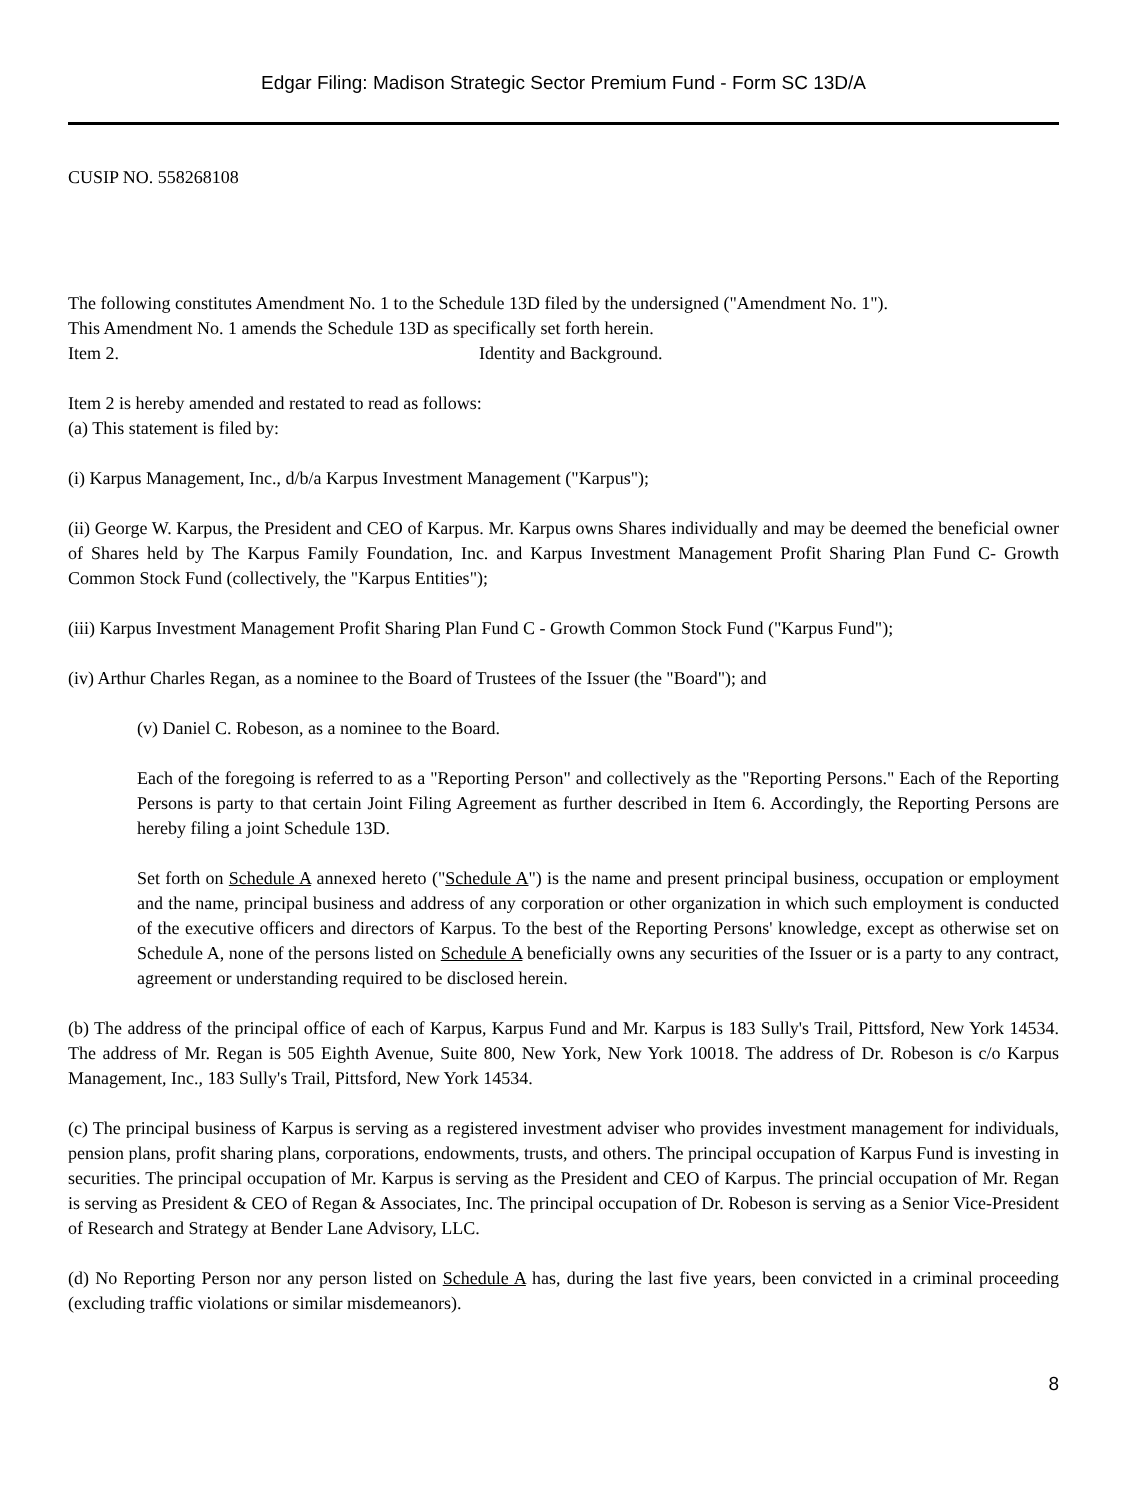Edgar Filing: Madison Strategic Sector Premium Fund - Form SC 13D/A
CUSIP NO. 558268108
The following constitutes Amendment No. 1 to the Schedule 13D filed by the undersigned ("Amendment No. 1").
This Amendment No. 1 amends the Schedule 13D as specifically set forth herein.
Item 2. Identity and Background.
Item 2 is hereby amended and restated to read as follows:
(a) This statement is filed by:
(i) Karpus Management, Inc., d/b/a Karpus Investment Management ("Karpus");
(ii) George W. Karpus, the President and CEO of Karpus. Mr. Karpus owns Shares individually and may be deemed the beneficial owner of Shares held by The Karpus Family Foundation, Inc. and Karpus Investment Management Profit Sharing Plan Fund C- Growth Common Stock Fund (collectively, the "Karpus Entities");
(iii) Karpus Investment Management Profit Sharing Plan Fund C - Growth Common Stock Fund ("Karpus Fund");
(iv) Arthur Charles Regan, as a nominee to the Board of Trustees of the Issuer (the "Board"); and
(v) Daniel C. Robeson, as a nominee to the Board.
Each of the foregoing is referred to as a "Reporting Person" and collectively as the "Reporting Persons." Each of the Reporting Persons is party to that certain Joint Filing Agreement as further described in Item 6. Accordingly, the Reporting Persons are hereby filing a joint Schedule 13D.
Set forth on Schedule A annexed hereto ("Schedule A") is the name and present principal business, occupation or employment and the name, principal business and address of any corporation or other organization in which such employment is conducted of the executive officers and directors of Karpus. To the best of the Reporting Persons' knowledge, except as otherwise set on Schedule A, none of the persons listed on Schedule A beneficially owns any securities of the Issuer or is a party to any contract, agreement or understanding required to be disclosed herein.
(b) The address of the principal office of each of Karpus, Karpus Fund and Mr. Karpus is 183 Sully's Trail, Pittsford, New York 14534. The address of Mr. Regan is 505 Eighth Avenue, Suite 800, New York, New York 10018. The address of Dr. Robeson is c/o Karpus Management, Inc., 183 Sully's Trail, Pittsford, New York 14534.
(c) The principal business of Karpus is serving as a registered investment adviser who provides investment management for individuals, pension plans, profit sharing plans, corporations, endowments, trusts, and others. The principal occupation of Karpus Fund is investing in securities. The principal occupation of Mr. Karpus is serving as the President and CEO of Karpus. The princial occupation of Mr. Regan is serving as President & CEO of Regan & Associates, Inc. The principal occupation of Dr. Robeson is serving as a Senior Vice-President of Research and Strategy at Bender Lane Advisory, LLC.
(d) No Reporting Person nor any person listed on Schedule A has, during the last five years, been convicted in a criminal proceeding (excluding traffic violations or similar misdemeanors).
8